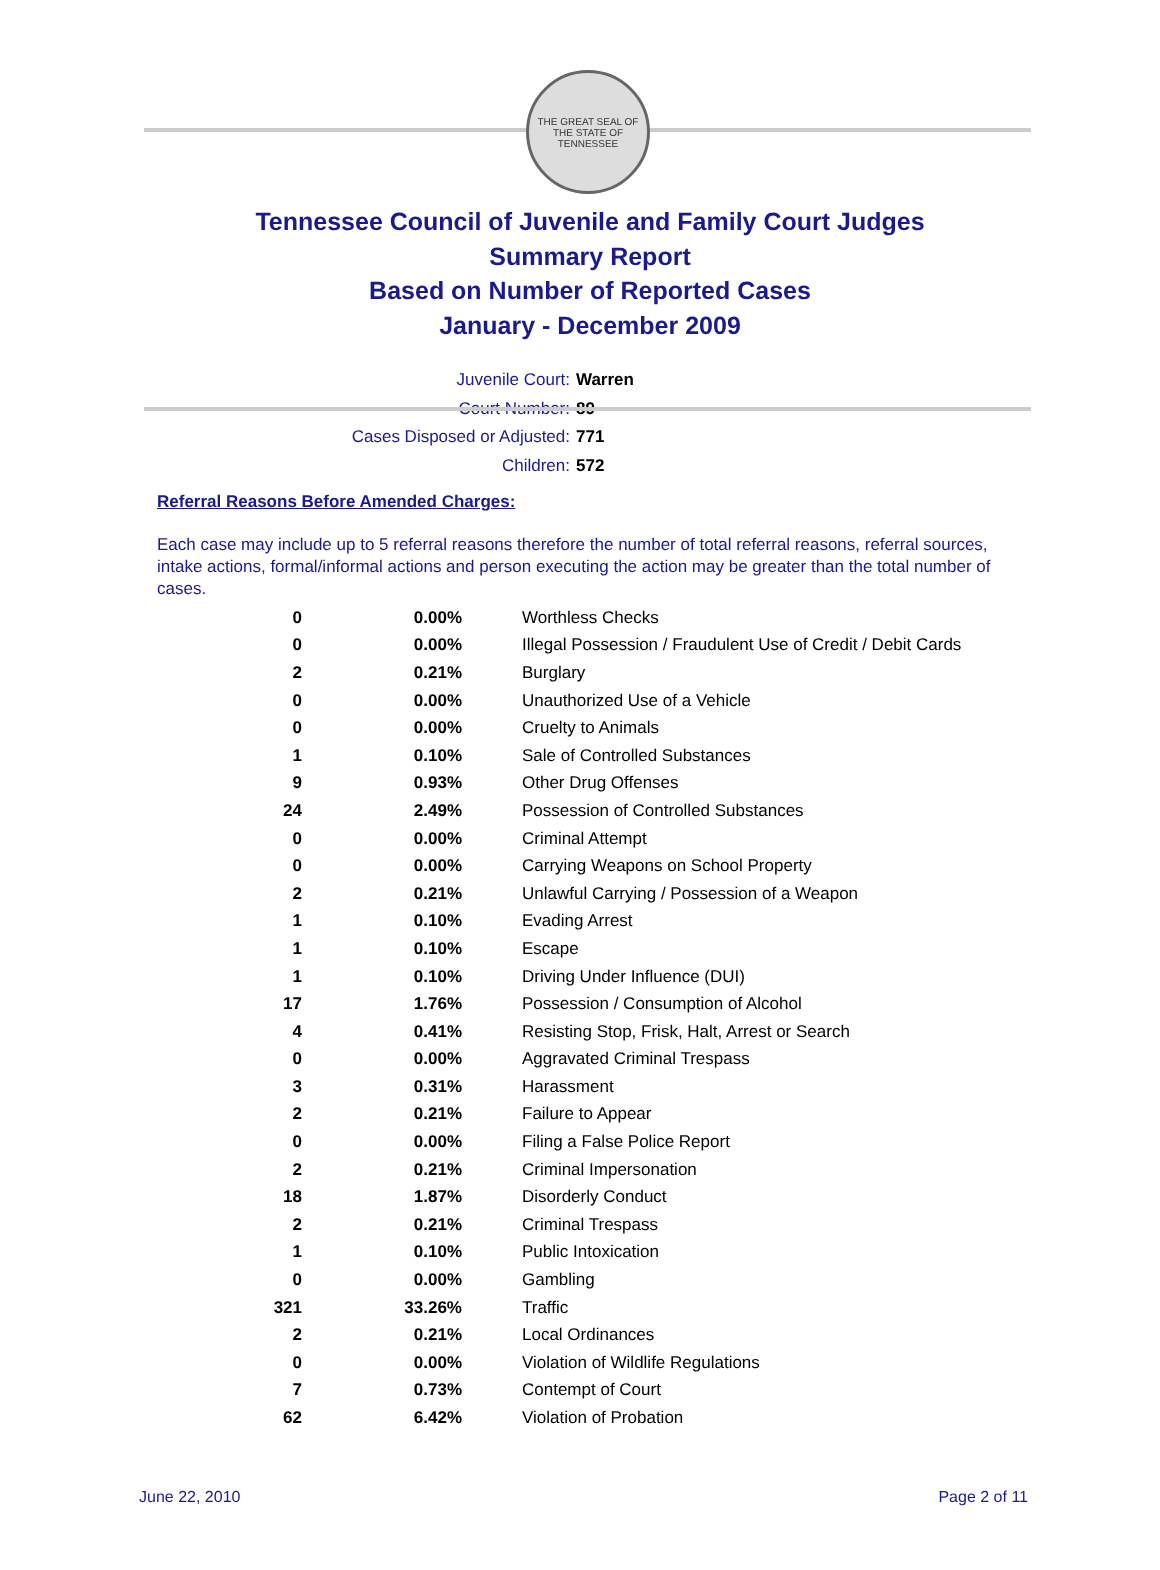THE GREAT SEAL OF THE STATE OF TENNESSEE
Tennessee Council of Juvenile and Family Court Judges
Summary Report
Based on Number of Reported Cases
January - December 2009
Juvenile Court: Warren
Court Number: 89
Cases Disposed or Adjusted: 771
Children: 572
Referral Reasons Before Amended Charges:
Each case may include up to 5 referral reasons therefore the number of total referral reasons, referral sources, intake actions, formal/informal actions and person executing the action may be greater than the total number of cases.
| 0 | 0.00% | Worthless Checks |
| 0 | 0.00% | Illegal Possession / Fraudulent Use of Credit / Debit Cards |
| 2 | 0.21% | Burglary |
| 0 | 0.00% | Unauthorized Use of a Vehicle |
| 0 | 0.00% | Cruelty to Animals |
| 1 | 0.10% | Sale of Controlled Substances |
| 9 | 0.93% | Other Drug Offenses |
| 24 | 2.49% | Possession of Controlled Substances |
| 0 | 0.00% | Criminal Attempt |
| 0 | 0.00% | Carrying Weapons on School Property |
| 2 | 0.21% | Unlawful Carrying / Possession of a Weapon |
| 1 | 0.10% | Evading Arrest |
| 1 | 0.10% | Escape |
| 1 | 0.10% | Driving Under Influence (DUI) |
| 17 | 1.76% | Possession / Consumption of Alcohol |
| 4 | 0.41% | Resisting Stop, Frisk, Halt, Arrest or Search |
| 0 | 0.00% | Aggravated Criminal Trespass |
| 3 | 0.31% | Harassment |
| 2 | 0.21% | Failure to Appear |
| 0 | 0.00% | Filing a False Police Report |
| 2 | 0.21% | Criminal Impersonation |
| 18 | 1.87% | Disorderly Conduct |
| 2 | 0.21% | Criminal Trespass |
| 1 | 0.10% | Public Intoxication |
| 0 | 0.00% | Gambling |
| 321 | 33.26% | Traffic |
| 2 | 0.21% | Local Ordinances |
| 0 | 0.00% | Violation of Wildlife Regulations |
| 7 | 0.73% | Contempt of Court |
| 62 | 6.42% | Violation of Probation |
June 22, 2010 Page 2 of 11